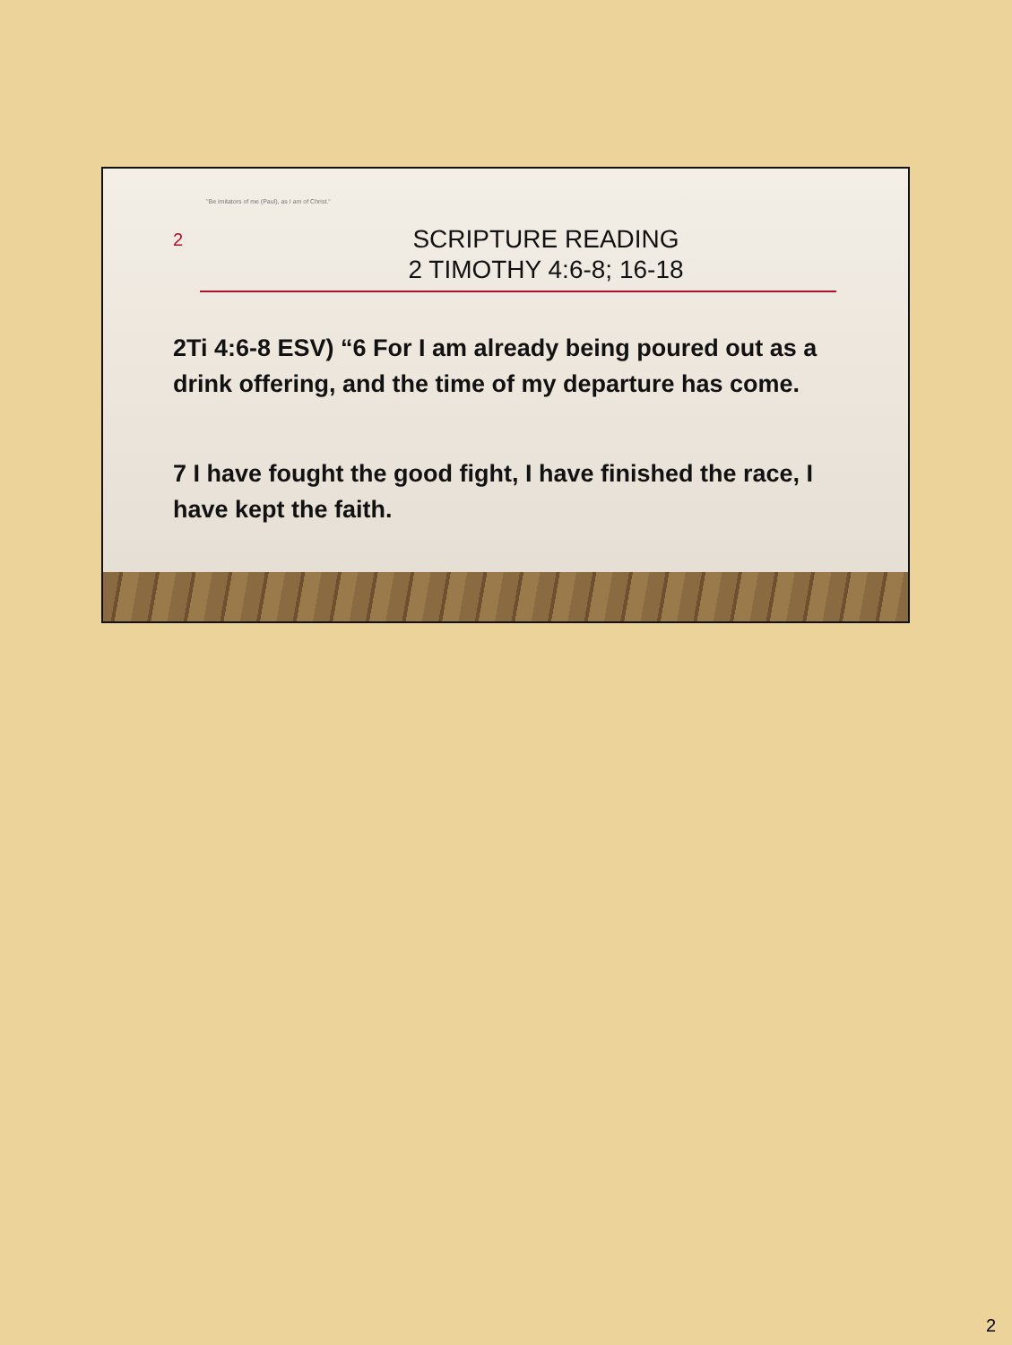"Be imitators of me (Paul), as I am of Christ."
2
SCRIPTURE READING
2 TIMOTHY 4:6-8; 16-18
2Ti 4:6-8 ESV) “6 For I am already being poured out as a drink offering, and the time of my departure has come.
7 I have fought the good fight, I have finished the race, I have kept the faith.
2